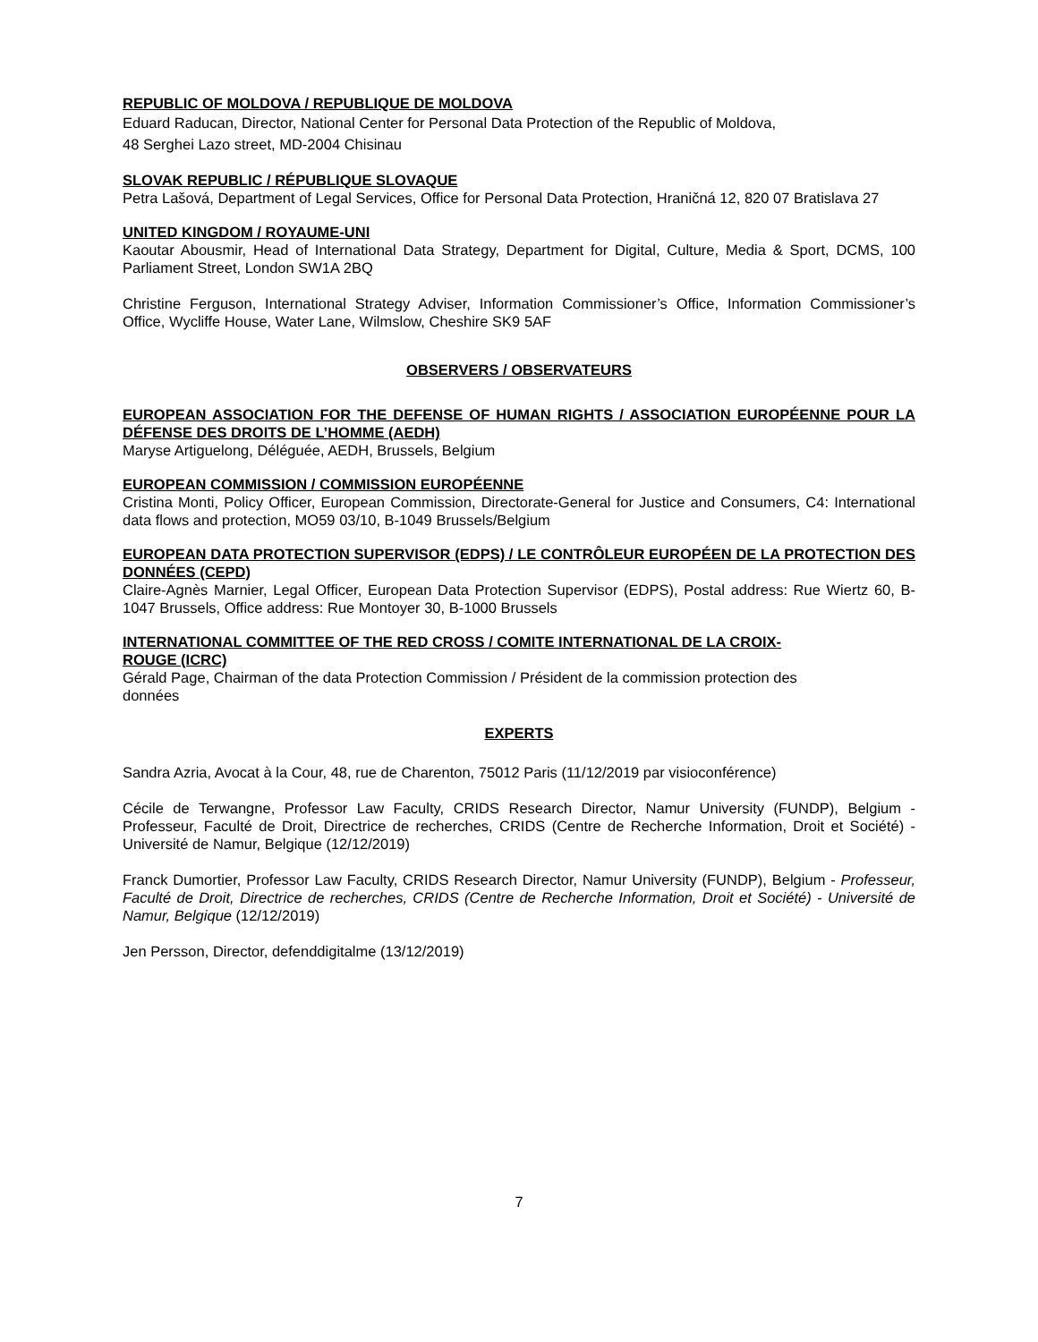REPUBLIC OF MOLDOVA / REPUBLIQUE DE MOLDOVA
Eduard Raducan, Director, National Center for Personal Data Protection of the Republic of Moldova,
48 Serghei Lazo street, MD-2004 Chisinau
SLOVAK REPUBLIC / RÉPUBLIQUE SLOVAQUE
Petra Lašová, Department of Legal Services, Office for Personal Data Protection, Hraničná 12, 820 07 Bratislava 27
UNITED KINGDOM / ROYAUME-UNI
Kaoutar Abousmir, Head of International Data Strategy, Department for Digital, Culture, Media & Sport, DCMS, 100 Parliament Street, London SW1A 2BQ
Christine Ferguson, International Strategy Adviser, Information Commissioner’s Office, Information Commissioner’s Office, Wycliffe House, Water Lane, Wilmslow, Cheshire SK9 5AF
OBSERVERS / OBSERVATEURS
EUROPEAN ASSOCIATION FOR THE DEFENSE OF HUMAN RIGHTS / ASSOCIATION EUROPÉENNE POUR LA DÉFENSE DES DROITS DE L’HOMME (AEDH)
Maryse Artiguelong, Déléguée, AEDH, Brussels, Belgium
EUROPEAN COMMISSION / COMMISSION EUROPÉENNE
Cristina Monti, Policy Officer, European Commission, Directorate-General for Justice and Consumers, C4: International data flows and protection, MO59 03/10, B-1049 Brussels/Belgium
EUROPEAN DATA PROTECTION SUPERVISOR (EDPS) / LE CONTRÔLEUR EUROPÉEN DE LA PROTECTION DES DONNÉES (CEPD)
Claire-Agnès Marnier, Legal Officer, European Data Protection Supervisor (EDPS), Postal address: Rue Wiertz 60, B-1047 Brussels, Office address: Rue Montoyer 30, B-1000 Brussels
INTERNATIONAL COMMITTEE OF THE RED CROSS / COMITE INTERNATIONAL DE LA CROIX-
ROUGE (ICRC)
Gérald Page, Chairman of the data Protection Commission / Président de la commission protection des
données
EXPERTS
Sandra Azria, Avocat à la Cour, 48, rue de Charenton, 75012 Paris (11/12/2019 par visioconférence)
Cécile de Terwangne, Professor Law Faculty, CRIDS Research Director, Namur University (FUNDP), Belgium - Professeur, Faculté de Droit, Directrice de recherches, CRIDS (Centre de Recherche Information, Droit et Société) - Université de Namur, Belgique (12/12/2019)
Franck Dumortier, Professor Law Faculty, CRIDS Research Director, Namur University (FUNDP), Belgium - Professeur, Faculté de Droit, Directrice de recherches, CRIDS (Centre de Recherche Information, Droit et Société) - Université de Namur, Belgique (12/12/2019)
Jen Persson, Director, defenddigitalme (13/12/2019)
7